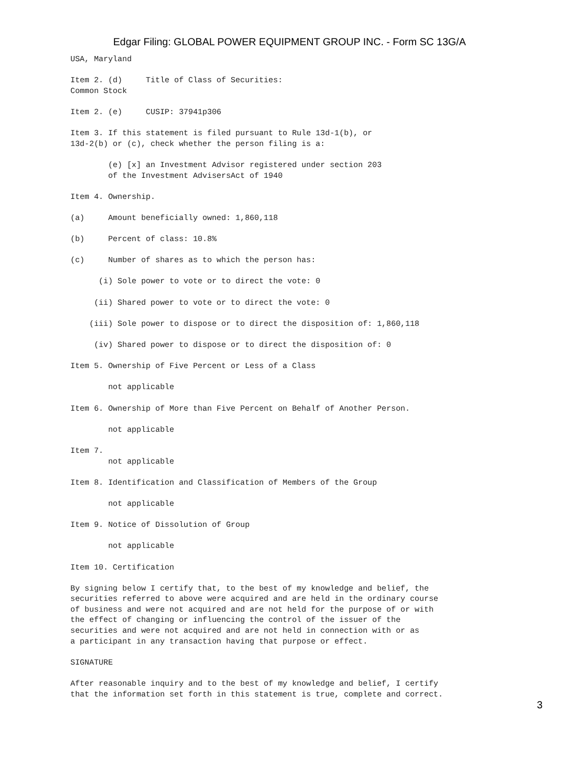Edgar Filing: GLOBAL POWER EQUIPMENT GROUP INC. - Form SC 13G/A
USA, Maryland

Item 2. (d)     Title of Class of Securities:
Common Stock

Item 2. (e)     CUSIP: 37941p306

Item 3. If this statement is filed pursuant to Rule 13d-1(b), or
13d-2(b) or (c), check whether the person filing is a:

        (e) [x] an Investment Advisor registered under section 203
        of the Investment AdvisersAct of 1940

Item 4. Ownership.

(a)     Amount beneficially owned: 1,860,118

(b)     Percent of class: 10.8%

(c)     Number of shares as to which the person has:

      (i) Sole power to vote or to direct the vote: 0

     (ii) Shared power to vote or to direct the vote: 0

    (iii) Sole power to dispose or to direct the disposition of: 1,860,118

     (iv) Shared power to dispose or to direct the disposition of: 0

Item 5. Ownership of Five Percent or Less of a Class

        not applicable

Item 6. Ownership of More than Five Percent on Behalf of Another Person.

        not applicable

Item 7.
        not applicable

Item 8. Identification and Classification of Members of the Group

        not applicable

Item 9. Notice of Dissolution of Group

        not applicable

Item 10. Certification

By signing below I certify that, to the best of my knowledge and belief, the
securities referred to above were acquired and are held in the ordinary course
of business and were not acquired and are not held for the purpose of or with
the effect of changing or influencing the control of the issuer of the
securities and were not acquired and are not held in connection with or as
a participant in any transaction having that purpose or effect.

SIGNATURE

After reasonable inquiry and to the best of my knowledge and belief, I certify
that the information set forth in this statement is true, complete and correct.
3